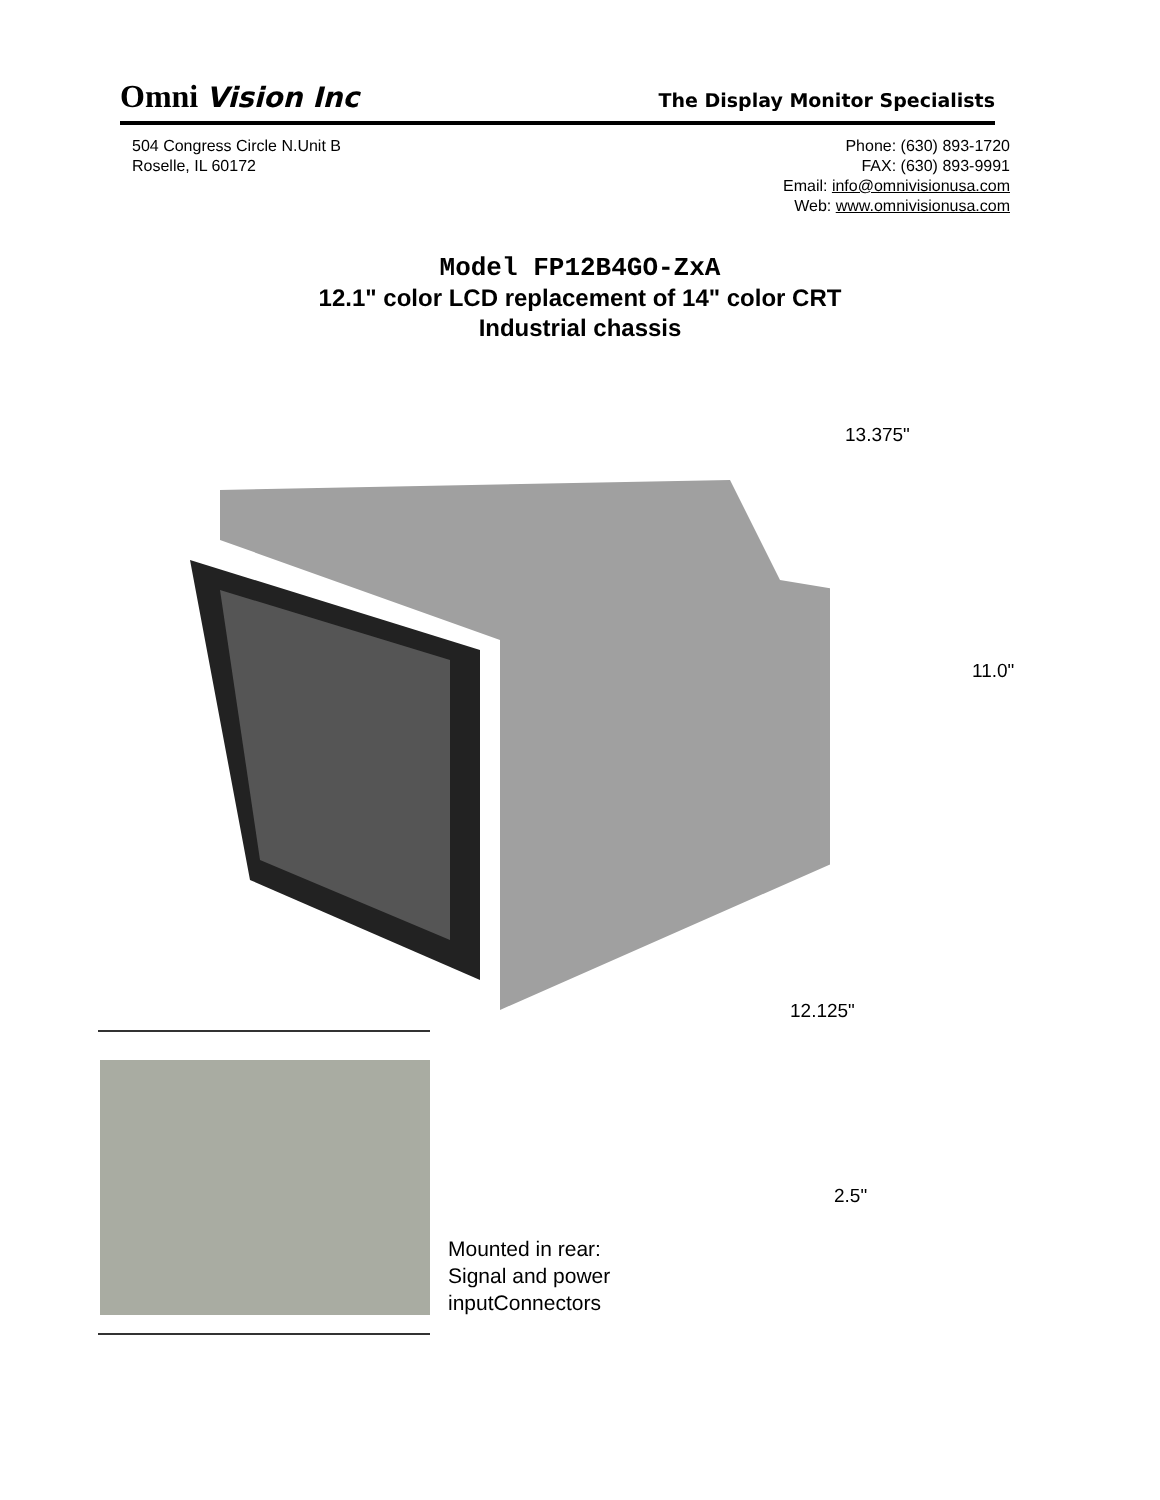Omni Vision Inc The Display Monitor Specialists
504 Congress Circle N.Unit B
Roselle, IL 60172
Phone: (630) 893-1720
FAX: (630) 893-9991
Email: info@omnivisionusa.com
Web: www.omnivisionusa.com
Model FP12B4GO-ZxA
12.1" color LCD replacement of 14" color CRT
Industrial chassis
13.375"
11.0"
12.125"
2.5"
Mounted in rear:
Signal and power
inputConnectors